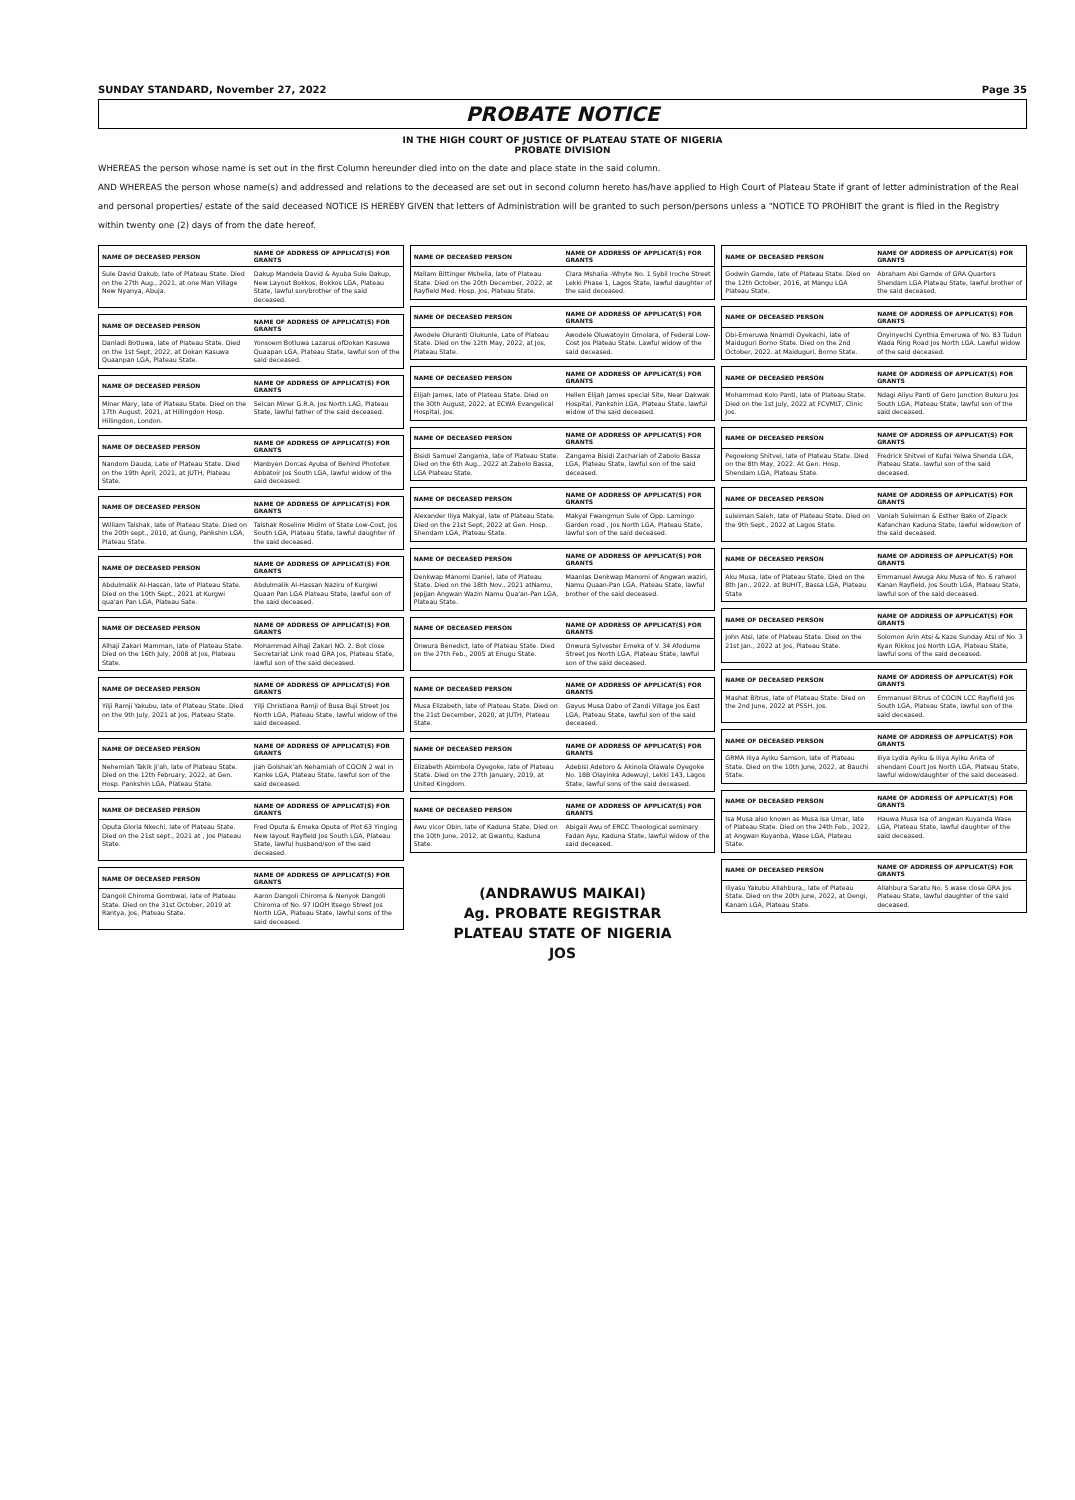SUNDAY STANDARD, November 27, 2022 Page 35
PROBATE NOTICE
IN THE HIGH COURT OF JUSTICE OF PLATEAU STATE OF NIGERIA
PROBATE DIVISION
WHEREAS the person whose name is set out in the first Column hereunder died into on the date and place state in the said column.
AND WHEREAS the person whose name(s) and addressed and relations to the deceased are set out in second column hereto has/have applied to High Court of Plateau State if grant of letter administration of the Real and personal properties/ estate of the said deceased NOTICE IS HEREBY GIVEN that letters of Administration will be granted to such person/persons unless a "NOTICE TO PROHIBIT the grant is filed in the Registry within twenty one (2) days of from the date hereof.
| NAME OF DECEASED PERSON | NAME OF ADDRESS OF APPLICAT(S) FOR GRANTS |
| --- | --- |
| Sule David Dakub, late of Plateau State. Died on the 27th Aug., 2021, at one Man Village New Nyanya, Abuja. | Dakup Mandela David & Ayuba Sule Dakup, New Layout Bokkos, Bokkos LGA, Plateau State, lawful son/brother of the said deceased. |
| NAME OF DECEASED PERSON | NAME OF ADDRESS OF APPLICAT(S) FOR GRANTS |
| --- | --- |
| Danladi Botluwa, late of Plateau State. Died on the 1st Sept, 2022, at Dokan Kasuwa Quaanpan LGA, Plateau State. | Yonsoem Botluwa Lazarus ofDokan Kasuwa Quaapan LGA, Plateau State, lawful son of the said deceased. |
| NAME OF DECEASED PERSON | NAME OF ADDRESS OF APPLICAT(S) FOR GRANTS |
| --- | --- |
| Miner Mary, late of Plateau State. Died on the 17th August, 2021, at Hillingdon Hosp. Hillingdon, London. | Selcan Miner G.R.A. Jos North LAG, Plateau State, lawful father of the said deceased. |
| NAME OF DECEASED PERSON | NAME OF ADDRESS OF APPLICAT(S) FOR GRANTS |
| --- | --- |
| Nandom Dauda, Late of Plateau State. Died on the 19th April, 2021, at JUTH, Plateau State. | Manbyen Dorcas Ayuba of Behind Phototek Abbatoir Jos South LGA, lawful widow of the said deceased. |
| NAME OF DECEASED PERSON | NAME OF ADDRESS OF APPLICAT(S) FOR GRANTS |
| --- | --- |
| William Talshak, late of Plateau State. Died on the 20th sept., 2010, at Gung, Pankshin LGA, Plateau State. | Talshak Roseline Midim of State Low-Cost, Jos South LGA, Plateau State, lawful daughter of the said deceased. |
| NAME OF DECEASED PERSON | NAME OF ADDRESS OF APPLICAT(S) FOR GRANTS |
| --- | --- |
| Abdulmalik Al-Hassan, late of Plateau State. Died on the 10th Sept., 2021 at Kurgwi qua'an Pan LGA, Plateau Sate. | Abdulmalik Al-Hassan Naziru of Kurgiwi Quaan Pan LGA Plateau State, lawful son of the said deceased. |
| NAME OF DECEASED PERSON | NAME OF ADDRESS OF APPLICAT(S) FOR GRANTS |
| --- | --- |
| Alhaji Zakari Mamman, late of Plateau State. Died on the 16th July, 2008 at Jos, Plateau State. | Mohammad Alhaji Zakari NO. 2. Bot close Secretariat Link road GRA Jos, Plateau State, lawful son of the said deceased. |
| NAME OF DECEASED PERSON | NAME OF ADDRESS OF APPLICAT(S) FOR GRANTS |
| --- | --- |
| Yilji Ramji Yakubu, late of Plateau State. Died on the 9th July, 2021 at Jos, Plateau State. | Yilji Christiana Ramji of Busa Buji Street Jos North LGA, Plateau State, lawful widow of the said deceased. |
| NAME OF DECEASED PERSON | NAME OF ADDRESS OF APPLICAT(S) FOR GRANTS |
| --- | --- |
| Nehemiah Takik Ji'ah, late of Plateau State. Died on the 12th February, 2022, at Gen. Hosp. Pankshin LGA, Plateau State. | Jiah Golshak'ah Nehamiah of COCIN 2 wal in Kanke LGA, Plateau State, lawful son of the said deceased. |
| NAME OF DECEASED PERSON | NAME OF ADDRESS OF APPLICAT(S) FOR GRANTS |
| --- | --- |
| Oputa Gloria Nkechi, late of Plateau State. Died on the 21st sept., 2021 at , Jos Plateau State. | Fred Oputa & Emeka Oputa of Plot 63 Yinging New layout Rayfield Jos South LGA, Plateau State, lawful husband/son of the said deceased. |
| NAME OF DECEASED PERSON | NAME OF ADDRESS OF APPLICAT(S) FOR GRANTS |
| --- | --- |
| Dangoli Chiroma Gombwai, late of Plateau State. Died on the 31st October, 2019 at Rantya, Jos, Plateau State. | Aaron Dangoli Chiroma & Nenyok Dangoli Chiroma of No. 97 IDOH Itsego Street Jos North LGA, Plateau State, lawful sons of the said deceased. |
| NAME OF DECEASED PERSON | NAME OF ADDRESS OF APPLICAT(S) FOR GRANTS |
| --- | --- |
| Mallam Bittinger Mshelia, late of Plateau State. Died on the 20th December, 2022, at Rayfield Med. Hosp. Jos, Plateau State. | Clara Mshalia -Whyte No. 1 Sybil Iroche Street Lekki Phase 1, Lagos State, lawful daughter of the said deceased. |
| NAME OF DECEASED PERSON | NAME OF ADDRESS OF APPLICAT(S) FOR GRANTS |
| --- | --- |
| Awodele Oluranti Olukunle, Late of Plateau State. Died on the 12th May, 2022, at Jos, Plateau State. | Awodele Oluwatoyin Omolara, of Federal Low-Cost Jos Plateau State. Lawful widow of the said deceased. |
| NAME OF DECEASED PERSON | NAME OF ADDRESS OF APPLICAT(S) FOR GRANTS |
| --- | --- |
| Elijah James, late of Plateau State. Died on the 30th August, 2022, at ECWA Evangelical Hospital, Jos. | Hellen Elijah James special Site, Near Dakwak Hospital, Pankshin LGA, Plateau State, lawful widow of the said deceased. |
| NAME OF DECEASED PERSON | NAME OF ADDRESS OF APPLICAT(S) FOR GRANTS |
| --- | --- |
| Bisidi Samuel Zangama, late of Plateau State. Died on the 6th Aug., 2022 at Zabolo Bassa, LGA Plateau State. | Zangama Bisidi Zachariah of Zabolo Bassa LGA, Plateau State, lawful son of the said deceased. |
| NAME OF DECEASED PERSON | NAME OF ADDRESS OF APPLICAT(S) FOR GRANTS |
| --- | --- |
| Alexander Iliya Makyal, late of Plateau State. Died on the 21st Sept, 2022 at Gen. Hosp. Shendam LGA, Plateau State. | Makyal Fwangmun Sule of Opp. Lamingo Garden road , Jos North LGA, Plateau State, lawful son of the said deceased. |
| NAME OF DECEASED PERSON | NAME OF ADDRESS OF APPLICAT(S) FOR GRANTS |
| --- | --- |
| Denkwap Manomi Daniel, late of Plateau State. Died on the 18th Nov., 2021 atNamu, Jepjjan Angwan Wazin Namu Qua'an-Pan LGA, Plateau State. | Maanlas Denkwap Manomi of Angwan waziri, Namu Quaan-Pan LGA, Plateau State, lawful brother of the said deceased. |
| NAME OF DECEASED PERSON | NAME OF ADDRESS OF APPLICAT(S) FOR GRANTS |
| --- | --- |
| Onwura Benedict, late of Plateau State. Died on the 27th Feb., 2005 at Enugu State. | Onwura Sylvester Emeka of V. 34 Afodume Street Jos North LGA, Plateau State, lawful son of the said deceased. |
| NAME OF DECEASED PERSON | NAME OF ADDRESS OF APPLICAT(S) FOR GRANTS |
| --- | --- |
| Musa Elizabeth, late of Plateau State. Died on the 21st December, 2020, at JUTH, Plateau State. | Gayus Musa Dabo of Zandi Village Jos East LGA, Plateau State, lawful son of the said deceased. |
| NAME OF DECEASED PERSON | NAME OF ADDRESS OF APPLICAT(S) FOR GRANTS |
| --- | --- |
| Elizabeth Abimbola Oyegoke, late of Plateau State. Died on the 27th January, 2019, at United Kingdom. | Adebisi Adetoro & Akinola Olawale Oyegoke No. 18B Olayinka Adewuyi, Lekki 143, Lagos State, lawful sons of the said deceased. |
| NAME OF DECEASED PERSON | NAME OF ADDRESS OF APPLICAT(S) FOR GRANTS |
| --- | --- |
| Awu vicor Obin, late of Kaduna State. Died on the 10th June, 2012, at Gwantu, Kaduna State. | Abigail Awu of ERCC Theological seminary Fadan Ayu, Kaduna State, lawful widow of the said deceased. |
(ANDRAWUS MAIKAI)
Ag. PROBATE REGISTRAR
PLATEAU STATE OF NIGERIA
JOS
| NAME OF DECEASED PERSON | NAME OF ADDRESS OF APPLICAT(S) FOR GRANTS |
| --- | --- |
| Godwin Gamde, late of Plateau State. Died on the 12th October, 2016, at Mangu LGA Plateau State. | Abraham Abi Gamde of GRA Quarters Shendam LGA Plateau State, lawful brother of the said deceased. |
| NAME OF DECEASED PERSON | NAME OF ADDRESS OF APPLICAT(S) FOR GRANTS |
| --- | --- |
| Obi-Emeruwa Nnamdi Oyekachi, late of Maiduguri Borno State. Died on the 2nd October, 2022. at Maiduguri, Borno State. | Onyinyechi Cynthia Emeruwa of No. 83 Tudun Wada Ring Road Jos North LGA. Lawful widow of the said deceased. |
| NAME OF DECEASED PERSON | NAME OF ADDRESS OF APPLICAT(S) FOR GRANTS |
| --- | --- |
| Mohammed Kolo Panti, late of Plateau State. Died on the 1st July, 2022 at FCVMLT, Clinic Jos. | Ndagi Aliyu Panti of Gero Junction Bukuru Jos South LGA, Plateau State, lawful son of the said deceased. |
| NAME OF DECEASED PERSON | NAME OF ADDRESS OF APPLICAT(S) FOR GRANTS |
| --- | --- |
| Pegoelong Shitvel, late of Plateau State. Died on the 8th May, 2022. At Gen. Hosp. Shendam LGA, Plateau State. | Fredrick Shitvel of Kufai Yelwa Shenda LGA, Plateau State. lawful son of the said deceased. |
| NAME OF DECEASED PERSON | NAME OF ADDRESS OF APPLICAT(S) FOR GRANTS |
| --- | --- |
| suleiman Saleh, late of Plateau State. Died on the 9th Sept., 2022 at Lagos State. | Vaniah Suleiman & Esther Bako of Zipack Kafanchan Kaduna State, lawful widow/son of the said deceased. |
| NAME OF DECEASED PERSON | NAME OF ADDRESS OF APPLICAT(S) FOR GRANTS |
| --- | --- |
| Aku Musa, late of Plateau State. Died on the 8th Jan., 2022. at BUHIT, Bassa LGA, Plateau State | Emmanuel Awuga Aku Musa of No. 6 rahwol Kanan Rayfield, Jos South LGA, Plateau State, lawful son of the said deceased. |
| NAME OF DECEASED PERSON | NAME OF ADDRESS OF APPLICAT(S) FOR GRANTS |
| --- | --- |
| John Atsi, late of Plateau State. Died on the 21st Jan., 2022 at Jos, Plateau State. | Solomon Arin Atsi & Kaze Sunday Atsi of No. 3 Kyan Rikkos Jos North LGA, Plateau State, lawful sons of the said deceased. |
| NAME OF DECEASED PERSON | NAME OF ADDRESS OF APPLICAT(S) FOR GRANTS |
| --- | --- |
| Mashat Bitrus, late of Plateau State. Died on the 2nd June, 2022 at PSSH, Jos. | Emmanuel Bitrus of COCIN LCC Rayfield Jos South LGA, Plateau State, lawful son of the said deceased. |
| NAME OF DECEASED PERSON | NAME OF ADDRESS OF APPLICAT(S) FOR GRANTS |
| --- | --- |
| GRMA Iliya Ayiku Samson, late of Plateau State. Died on the 10th June, 2022, at Bauchi State. | Iliya Lydia Ayiku & Iliya Ayiku Anita of shendam Court Jos North LGA, Plateau State, lawful widow/daughter of the said deceased. |
| NAME OF DECEASED PERSON | NAME OF ADDRESS OF APPLICAT(S) FOR GRANTS |
| --- | --- |
| Isa Musa also known as Musa Isa Umar, late of Plateau State. Died on the 24th Feb., 2022, at Angwan Kuyanba, Wase LGA, Plateau State. | Hauwa Musa Isa of angwan Kuyanda Wase LGA, Plateau State, lawful daughter of the said deceased. |
| NAME OF DECEASED PERSON | NAME OF ADDRESS OF APPLICAT(S) FOR GRANTS |
| --- | --- |
| Iliyasu Yakubu Allahbura,, late of Plateau State. Died on the 20th june, 2022, at Dengi, Kanam LGA, Plateau State. | Allahbura Saratu No. 5 wase close GRA Jos Plateau State, lawful daughter of the said deceased. |